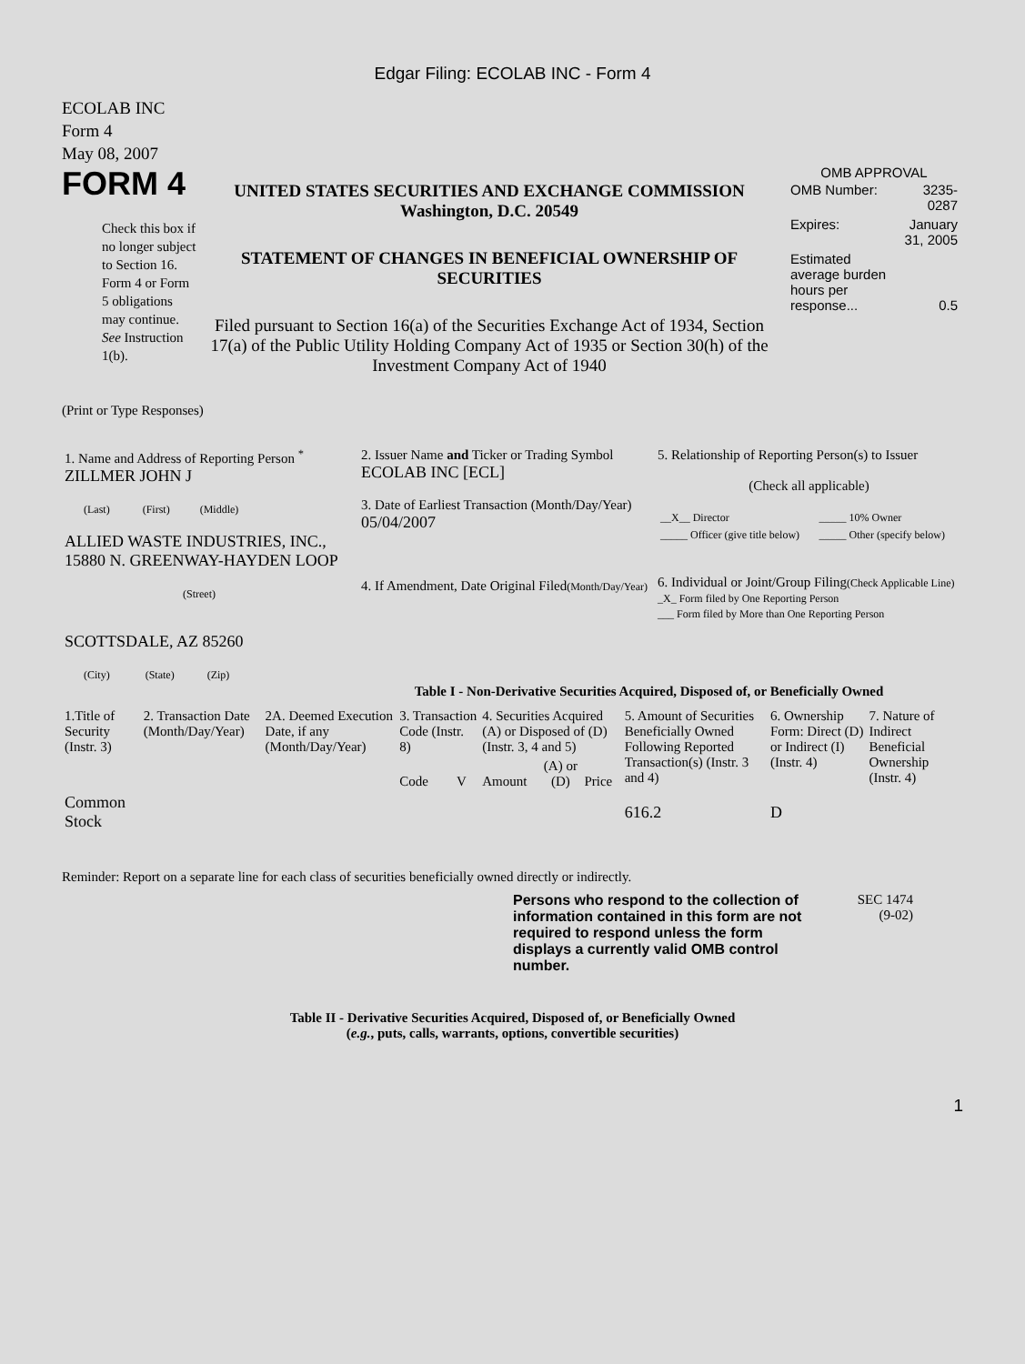Edgar Filing: ECOLAB INC - Form 4
ECOLAB INC
Form 4
May 08, 2007
FORM 4
Check this box if no longer subject to Section 16. Form 4 or Form 5 obligations may continue. See Instruction 1(b).
UNITED STATES SECURITIES AND EXCHANGE COMMISSION
Washington, D.C. 20549
STATEMENT OF CHANGES IN BENEFICIAL OWNERSHIP OF SECURITIES
Filed pursuant to Section 16(a) of the Securities Exchange Act of 1934, Section 17(a) of the Public Utility Holding Company Act of 1935 or Section 30(h) of the Investment Company Act of 1940
OMB APPROVAL
| OMB Number: | 3235-0287 |
| Expires: | January 31, 2005 |
| Estimated average burden hours per response... | 0.5 |
(Print or Type Responses)
| 1. Name and Address of Reporting Person <sup>*</sup> ZILLMER JOHN J (Last) (First) (Middle) ALLIED WASTE INDUSTRIES, INC., 15880 N. GREENWAY-HAYDEN LOOP (Street) SCOTTSDALE, AZ 85260 (City) (State) (Zip) | 2. Issuer Name and Ticker or Trading Symbol ECOLAB INC [ECL] 3. Date of Earliest Transaction (Month/Day/Year) 05/04/2007 4. If Amendment, Date Original Filed (Month/Day/Year) | 5. Relationship of Reporting Person(s) to Issuer (Check all applicable) / __X__ Director / _____ 10% Owner / / _____ Officer (give title below) / _____ Other (specify below) / 6. Individual or Joint/Group Filing (Check Applicable Line) _X_ Form filed by One Reporting Person ___ Form filed by More than One Reporting Person |
Table I - Non-Derivative Securities Acquired, Disposed of, or Beneficially Owned
| 1.Title of Security (Instr. 3) | 2. Transaction Date (Month/Day/Year) | 2A. Deemed Execution Date, if any (Month/Day/Year) | 3. Transaction Code (Instr. 8) | | 4. Securities Acquired (A) or Disposed of (D) (Instr. 3, 4 and 5) | | | 5. Amount of Securities Beneficially Owned Following Reported Transaction(s) (Instr. 3 and 4) | 6. Ownership Form: Direct (D) or Indirect (I) (Instr. 4) | 7. Nature of Indirect Beneficial Ownership (Instr. 4) |
| --- | --- | --- | --- | --- | --- | --- | --- | --- | --- | --- |
| | | | Code | V | Amount | (A) or (D) | Price | | | |
| Common Stock | | | | | | | | 616.2 | D | |
Reminder: Report on a separate line for each class of securities beneficially owned directly or indirectly.
Persons who respond to the collection of information contained in this form are not required to respond unless the form displays a currently valid OMB control number.
SEC 1474
(9-02)
Table II - Derivative Securities Acquired, Disposed of, or Beneficially Owned
(e.g., puts, calls, warrants, options, convertible securities)
1